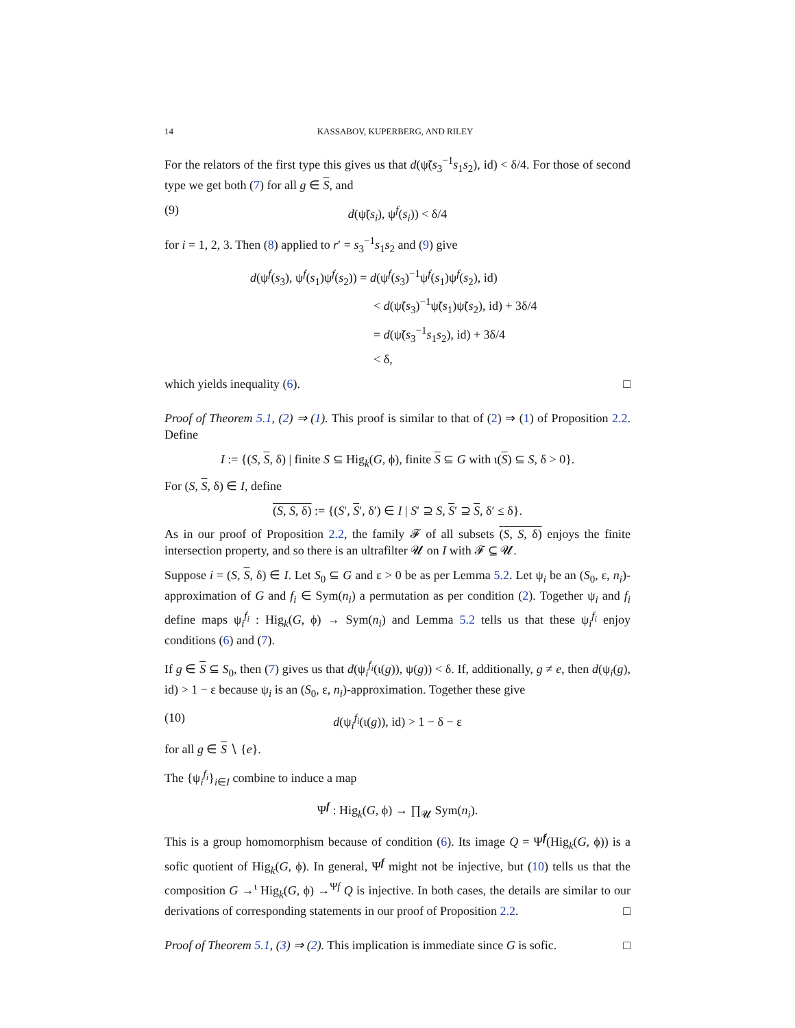14 KASSABOV, KUPERBERG, AND RILEY
For the relators of the first type this gives us that d(ψ̃(s<sub>3</sub><sup>−1</sup>s<sub>1</sub>s<sub>2</sub>), id) < δ/4. For those of second type we get both (7) for all g ∈ S, and
(9) d(ψ̃(s<sub>i</sub>), ψ<sup>f</sup>(s<sub>i</sub>)) < δ/4
for i = 1, 2, 3. Then (8) applied to r′ = s<sub>3</sub><sup>−1</sup>s<sub>1</sub>s<sub>2</sub> and (9) give
d(ψ<sup>f</sup>(s<sub>3</sub>), ψ<sup>f</sup>(s<sub>1</sub>)ψ<sup>f</sup>(s<sub>2</sub>)) = d(ψ<sup>f</sup>(s<sub>3</sub>)<sup>−1</sup>ψ<sup>f</sup>(s<sub>1</sub>)ψ<sup>f</sup>(s<sub>2</sub>), id)
< d(ψ̃(s<sub>3</sub>)<sup>−1</sup>ψ̃(s<sub>1</sub>)ψ̃(s<sub>2</sub>), id) + 3δ/4
= d(ψ̃(s<sub>3</sub><sup>−1</sup>s<sub>1</sub>s<sub>2</sub>), id) + 3δ/4
< δ,
which yields inequality (6). □
Proof of Theorem 5.1, (2) ⇒ (1). This proof is similar to that of (2) ⇒ (1) of Proposition 2.2. Define
I := {(S, S, δ) | finite S ⊆ Hig<sub>k</sub>(G, ϕ), finite S ⊆ G with ι(S) ⊆ S, δ > 0}.
For (S, S, δ) ∈ I, define
(S, S, δ) := {(S′, S′, δ′) ∈ I | S′ ⊇ S, S′ ⊇ S, δ′ ≤ δ}.
As in our proof of Proposition 2.2, the family 𝓕 of all subsets (S, S, δ) enjoys the finite intersection property, and so there is an ultrafilter 𝓤 on I with 𝓕 ⊆ 𝓤.
Suppose i = (S, S, δ) ∈ I. Let S<sub>0</sub> ⊆ G and ε > 0 be as per Lemma 5.2. Let ψ<sub>i</sub> be an (S<sub>0</sub>, ε, n<sub>i</sub>)-approximation of G and f<sub>i</sub> ∈ Sym(n<sub>i</sub>) a permutation as per condition (2). Together ψ<sub>i</sub> and f<sub>i</sub> define maps ψ<sub>i</sub><sup>f<sub>i</sub></sup> : Hig<sub>k</sub>(G, ϕ) → Sym(n<sub>i</sub>) and Lemma 5.2 tells us that these ψ<sub>i</sub><sup>f<sub>i</sub></sup> enjoy conditions (6) and (7).
If g ∈ S ⊆ S<sub>0</sub>, then (7) gives us that d(ψ<sub>i</sub><sup>f<sub>i</sub></sup>(ι(g)), ψ(g)) < δ. If, additionally, g ≠ e, then d(ψ<sub>i</sub>(g), id) > 1 − ε because ψ<sub>i</sub> is an (S<sub>0</sub>, ε, n<sub>i</sub>)-approximation. Together these give
(10) d(ψ<sub>i</sub><sup>f<sub>i</sub></sup>(ι(g)), id) > 1 − δ − ε
for all g ∈ S ∖ {e}.
The {ψ<sub>i</sub><sup>f<sub>i</sub></sup>}<sub>i∈I</sub> combine to induce a map
Ψ<sup>f</sup> : Hig<sub>k</sub>(G, ϕ) → ∏<sub>𝓤</sub> Sym(n<sub>i</sub>).
This is a group homomorphism because of condition (6). Its image Q = Ψ<sup>f</sup>(Hig<sub>k</sub>(G, ϕ)) is a sofic quotient of Hig<sub>k</sub>(G, ϕ). In general, Ψ<sup>f</sup> might not be injective, but (10) tells us that the composition G →<sup>ι</sup> Hig<sub>k</sub>(G, ϕ) →<sup>Ψf</sup> Q is injective. In both cases, the details are similar to our derivations of corresponding statements in our proof of Proposition 2.2. □
Proof of Theorem 5.1, (3) ⇒ (2). This implication is immediate since G is sofic. □